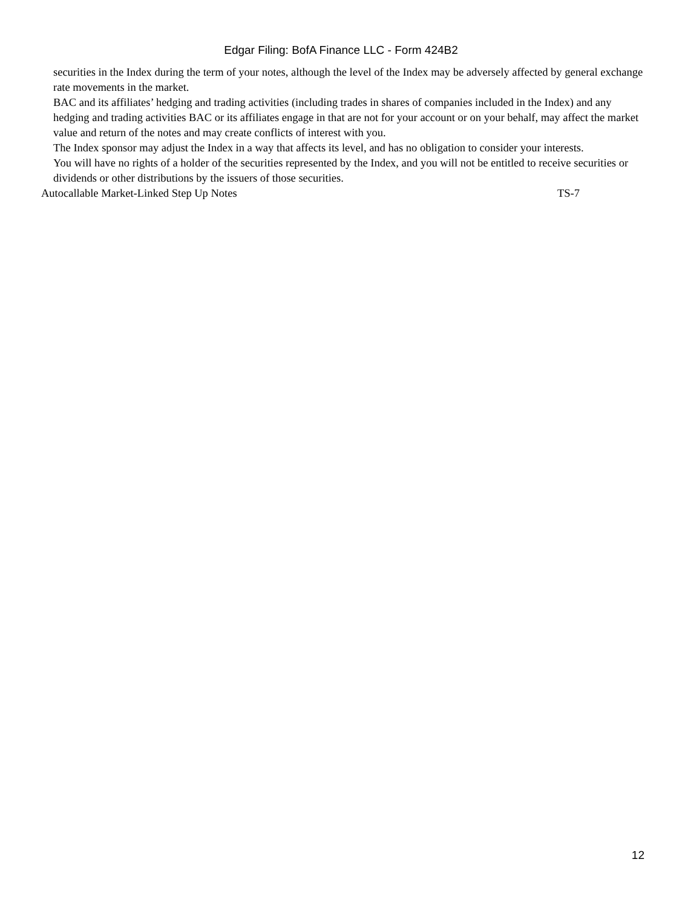Edgar Filing: BofA Finance LLC - Form 424B2
securities in the Index during the term of your notes, although the level of the Index may be adversely affected by general exchange rate movements in the market.
BAC and its affiliates’ hedging and trading activities (including trades in shares of companies included in the Index) and any hedging and trading activities BAC or its affiliates engage in that are not for your account or on your behalf, may affect the market value and return of the notes and may create conflicts of interest with you.
The Index sponsor may adjust the Index in a way that affects its level, and has no obligation to consider your interests.
You will have no rights of a holder of the securities represented by the Index, and you will not be entitled to receive securities or dividends or other distributions by the issuers of those securities.
Autocallable Market-Linked Step Up Notes TS-7
12